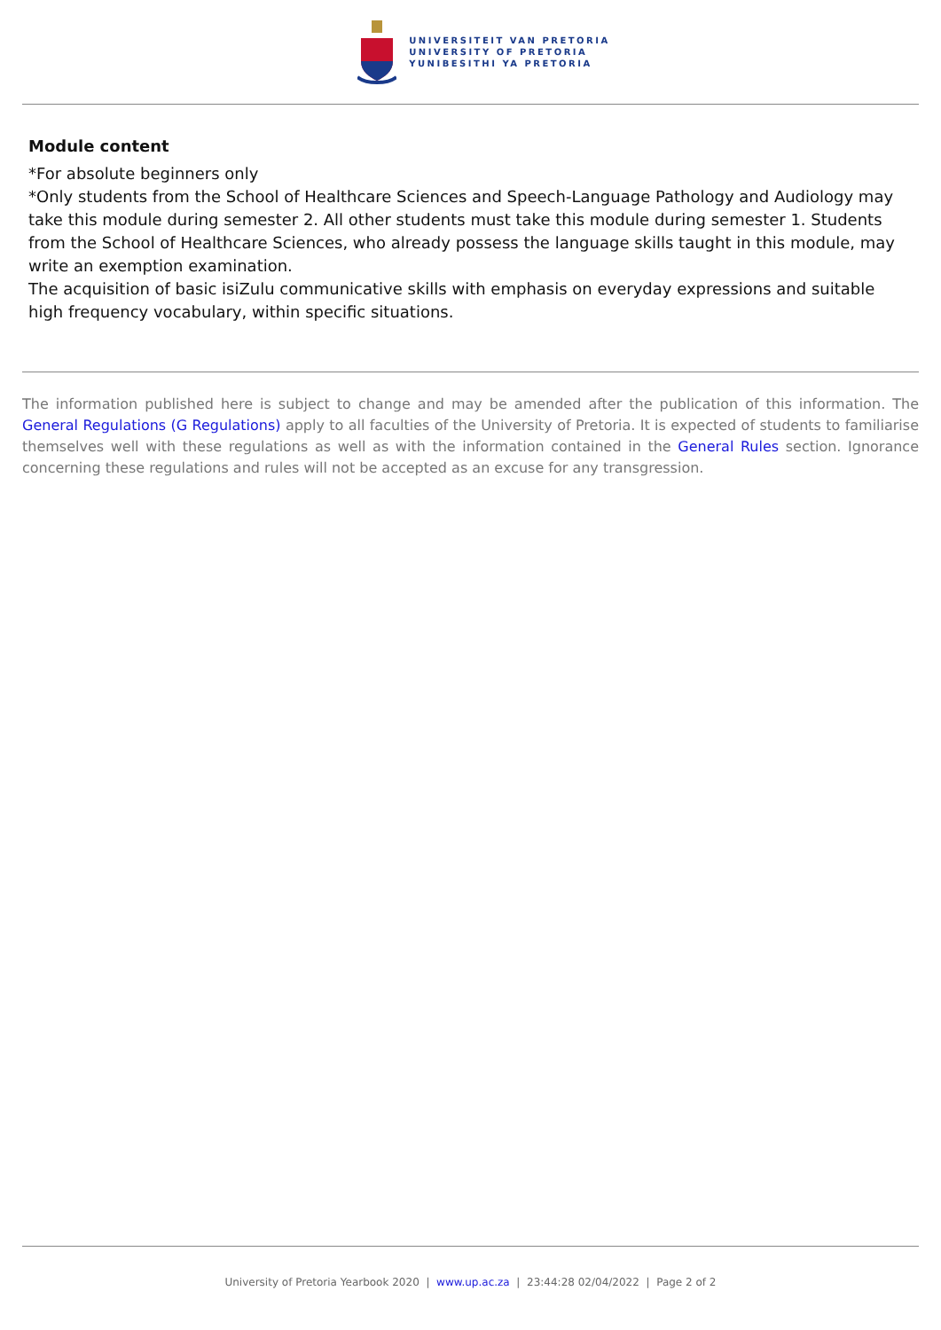UNIVERSITEIT VAN PRETORIA
UNIVERSITY OF PRETORIA
YUNIBESITHI YA PRETORIA
Module content
*For absolute beginners only
*Only students from the School of Healthcare Sciences and Speech-Language Pathology and Audiology may take this module during semester 2. All other students must take this module during semester 1. Students from the School of Healthcare Sciences, who already possess the language skills taught in this module, may write an exemption examination.
The acquisition of basic isiZulu communicative skills with emphasis on everyday expressions and suitable high frequency vocabulary, within specific situations.
The information published here is subject to change and may be amended after the publication of this information. The General Regulations (G Regulations) apply to all faculties of the University of Pretoria. It is expected of students to familiarise themselves well with these regulations as well as with the information contained in the General Rules section. Ignorance concerning these regulations and rules will not be accepted as an excuse for any transgression.
University of Pretoria Yearbook 2020 | www.up.ac.za | 23:44:28 02/04/2022 | Page 2 of 2